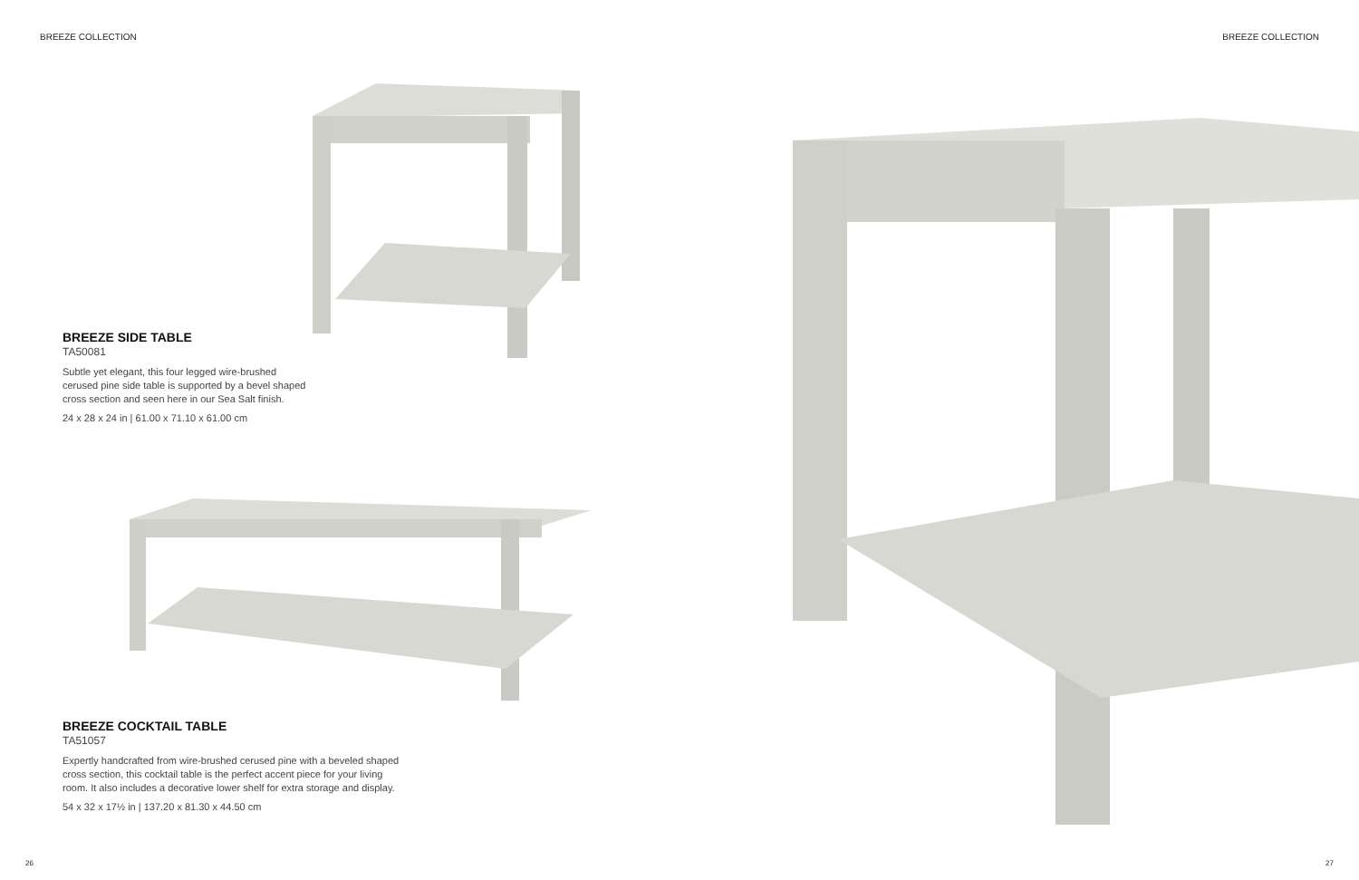BREEZE COLLECTION
BREEZE SIDE TABLE
TA50081
Subtle yet elegant, this four legged wire-brushed
cerused pine side table is supported by a bevel shaped
cross section and seen here in our Sea Salt finish.
24 x 28 x 24 in | 61.00 x 71.10 x 61.00 cm
BREEZE COCKTAIL TABLE
TA51057
Expertly handcrafted from wire-brushed cerused pine with a beveled shaped
cross section, this cocktail table is the perfect accent piece for your living
room. It also includes a decorative lower shelf for extra storage and display.
54 x 32 x 17½ in | 137.20 x 81.30 x 44.50 cm
26
BREEZE COLLECTION
27